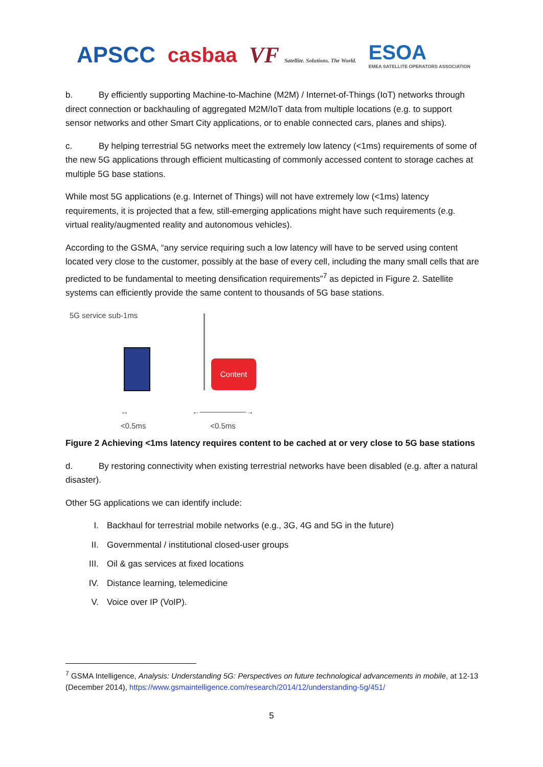APSCC casbaa
VF Satellite. Solutions. The World.
ESOA
EMEA SATELLITE OPERATORS ASSOCIATION
b. By efficiently supporting Machine-to-Machine (M2M) / Internet-of-Things (IoT) networks through direct connection or backhauling of aggregated M2M/IoT data from multiple locations (e.g. to support sensor networks and other Smart City applications, or to enable connected cars, planes and ships).
c. By helping terrestrial 5G networks meet the extremely low latency (<1ms) requirements of some of the new 5G applications through efficient multicasting of commonly accessed content to storage caches at multiple 5G base stations.
While most 5G applications (e.g. Internet of Things) will not have extremely low (<1ms) latency requirements, it is projected that a few, still-emerging applications might have such requirements (e.g. virtual reality/augmented reality and autonomous vehicles).
According to the GSMA, “any service requiring such a low latency will have to be served using content located very close to the customer, possibly at the base of every cell, including the many small cells that are predicted to be fundamental to meeting densification requirements”<sup>7</sup> as depicted in Figure 2. Satellite systems can efficiently provide the same content to thousands of 5G base stations.
5G service sub-1ms
Content
↔
<0.5ms
←――――――→
<0.5ms
Figure 2 Achieving <1ms latency requires content to be cached at or very close to 5G base stations
d. By restoring connectivity when existing terrestrial networks have been disabled (e.g. after a natural disaster).
Other 5G applications we can identify include:
I. Backhaul for terrestrial mobile networks (e.g., 3G, 4G and 5G in the future)
II. Governmental / institutional closed-user groups
III. Oil & gas services at fixed locations
IV. Distance learning, telemedicine
V. Voice over IP (VoIP).
<sup>7</sup> GSMA Intelligence, Analysis: Understanding 5G: Perspectives on future technological advancements in mobile, at 12-13 (December 2014), https://www.gsmaintelligence.com/research/2014/12/understanding-5g/451/
5